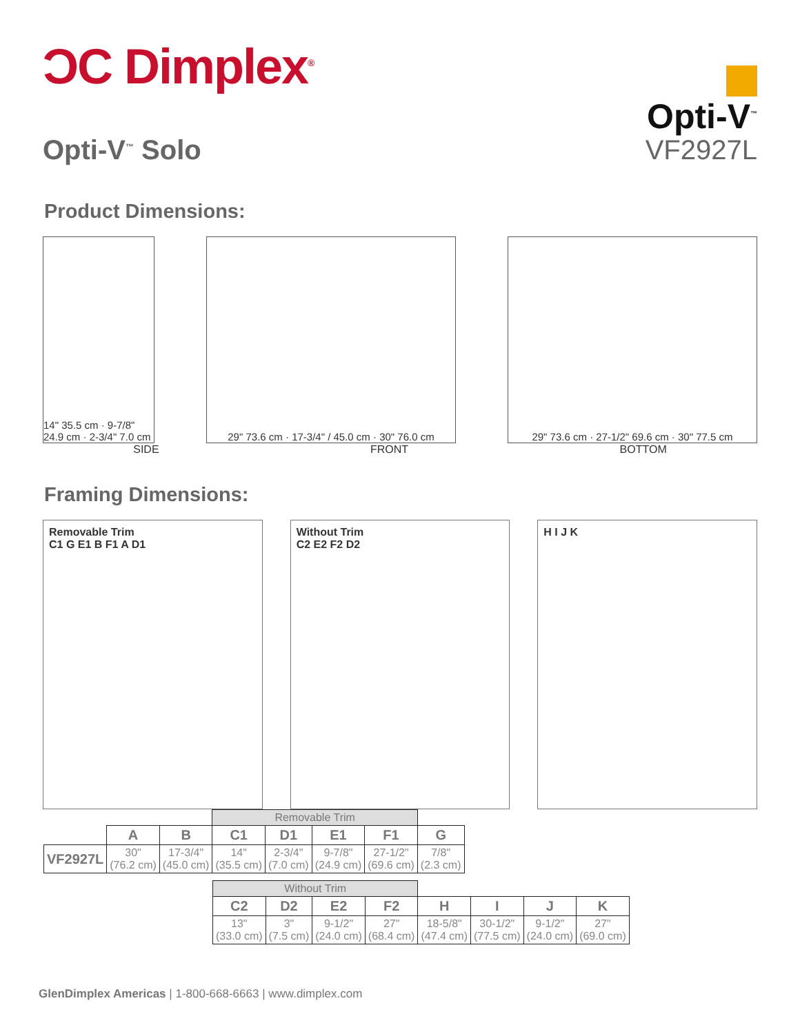ƆC Dimplex<sup>®</sup>
Opti-V<sup>™</sup>
Opti-V<sup>™</sup> Solo VF2927L
Product Dimensions:
14" 35.5 cm · 9-7/8" 24.9 cm · 2-3/4" 7.0 cm
29" 73.6 cm · 17-3/4" / 45.0 cm · 30" 76.0 cm
29" 73.6 cm · 27-1/2" 69.6 cm · 30" 77.5 cm
SIDE FRONT BOTTOM
Framing Dimensions:
Removable Trim
C1 G E1 B F1 A D1
Without Trim
C2 E2 F2 D2
H I J K
| | | | Removable Trim | | | | |
| | A | B | C1 | D1 | E1 | F1 | G |
| VF2927L | 30" (76.2 cm) | 17-3/4" (45.0 cm) | 14" (35.5 cm) | 2-3/4" (7.0 cm) | 9-7/8" (24.9 cm) | 27-1/2" (69.6 cm) | 7/8" (2.3 cm) |
| Without Trim | | | | | | | |
| C2 | D2 | E2 | F2 | H | I | J | K |
| 13" (33.0 cm) | 3" (7.5 cm) | 9-1/2" (24.0 cm) | 27" (68.4 cm) | 18-5/8" (47.4 cm) | 30-1/2" (77.5 cm) | 9-1/2" (24.0 cm) | 27" (69.0 cm) |
GlenDimplex Americas | 1-800-668-6663 | www.dimplex.com